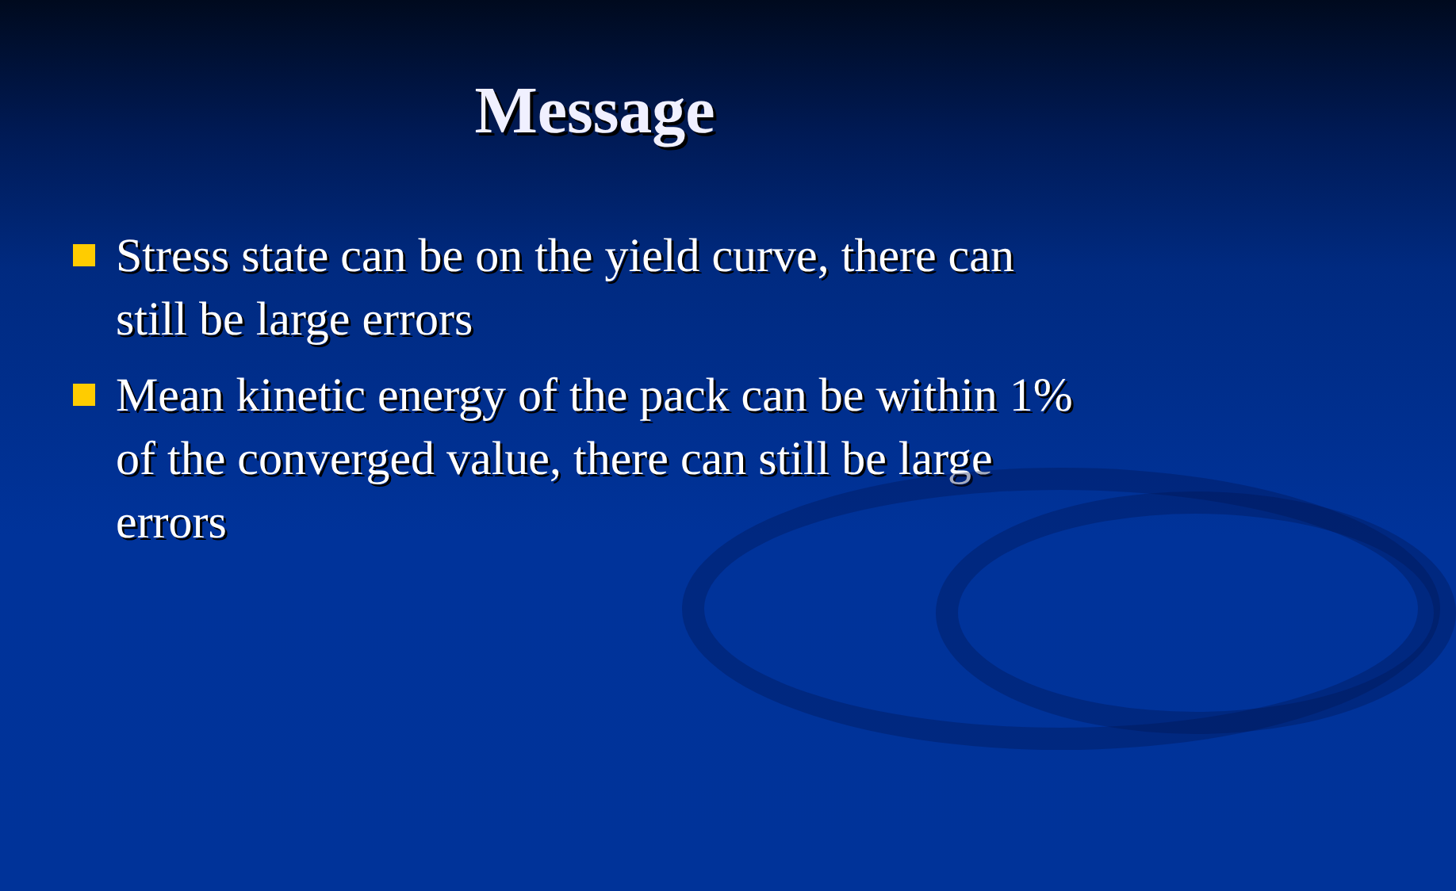Message
Stress state can be on the yield curve, there can still be large errors
Mean kinetic energy of the pack can be within 1% of the converged value, there can still be large errors